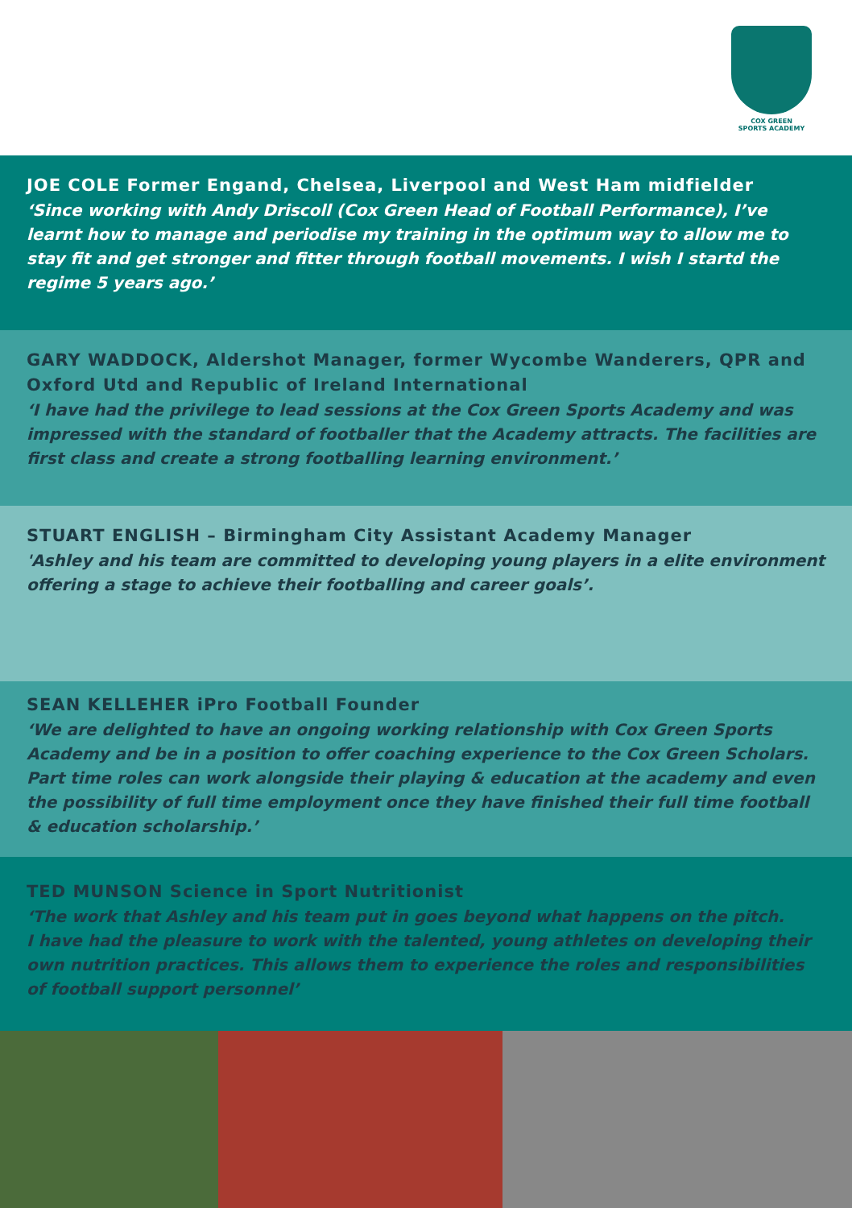COX GREEN
SPORTS ACADEMY
JOE COLE Former Engand, Chelsea, Liverpool and West Ham midfielder
‘Since working with Andy Driscoll (Cox Green Head of Football Performance), I’ve learnt how to manage and periodise my training in the optimum way to allow me to stay fit and get stronger and fitter through football movements. I wish I startd the regime 5 years ago.’
GARY WADDOCK, Aldershot Manager, former Wycombe Wanderers, QPR and Oxford Utd and Republic of Ireland International
‘I have had the privilege to lead sessions at the Cox Green Sports Academy and was impressed with the standard of footballer that the Academy attracts. The facilities are first class and create a strong footballing learning environment.’
STUART ENGLISH – Birmingham City Assistant Academy Manager
'Ashley and his team are committed to developing young players in a elite environment offering a stage to achieve their footballing and career goals’.
SEAN KELLEHER iPro Football Founder
‘We are delighted to have an ongoing working relationship with Cox Green Sports Academy and be in a position to offer coaching experience to the Cox Green Scholars.
Part time roles can work alongside their playing & education at the academy and even the possibility of full time employment once they have finished their full time football & education scholarship.’
TED MUNSON Science in Sport Nutritionist
‘The work that Ashley and his team put in goes beyond what happens on the pitch.
I have had the pleasure to work with the talented, young athletes on developing their own nutrition practices. This allows them to experience the roles and responsibilities of football support personnel’